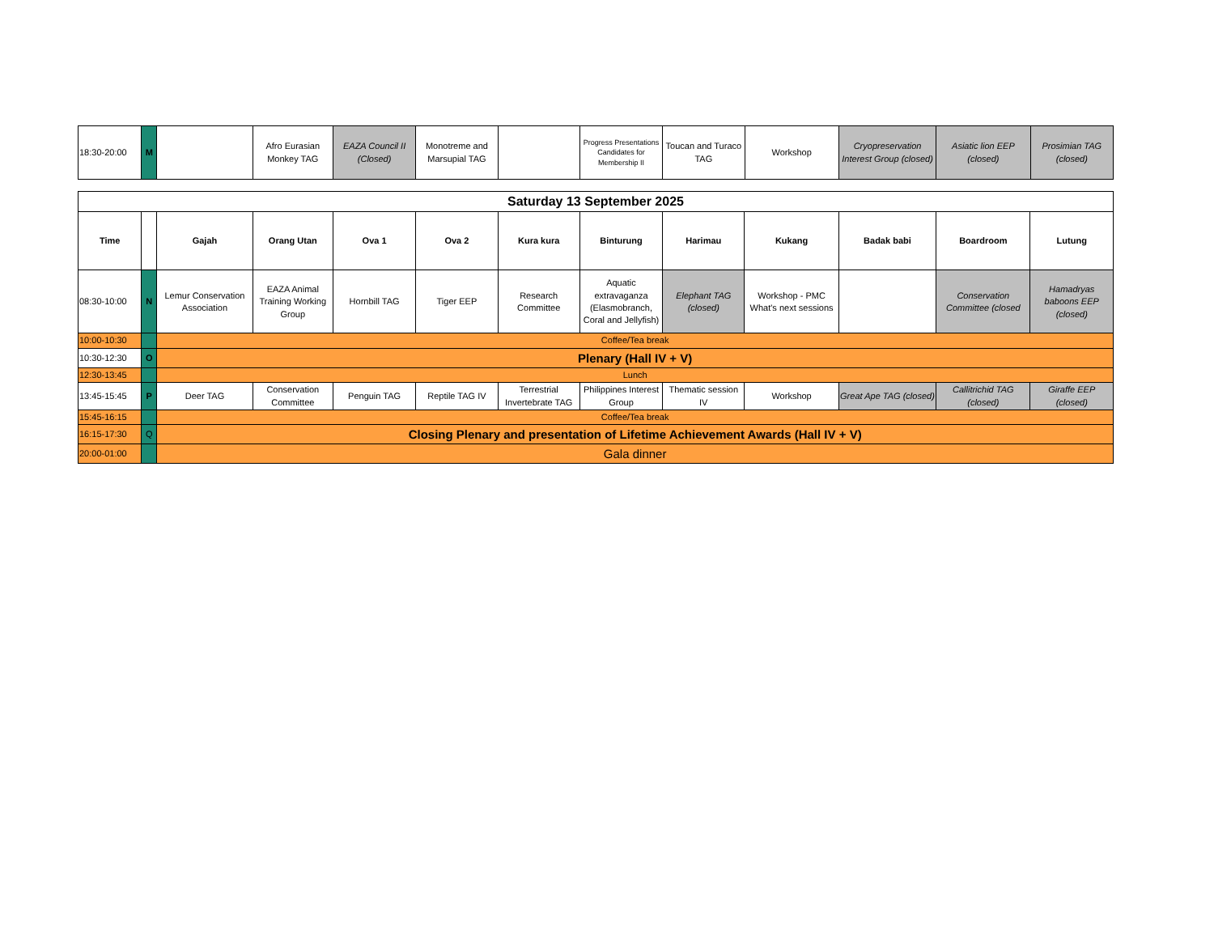| 18:30-20:00 | M | | Afro Eurasian Monkey TAG | EAZA Council II (Closed) | Monotreme and Marsupial TAG | | Progress Presentations Candidates for Membership II | Toucan and Turaco TAG | Workshop | Cryopreservation Interest Group (closed) | Asiatic lion EEP (closed) | Prosimian TAG (closed) |
| Saturday 13 September 2025 | | | | | | | | | | | | |
| --- | --- | --- | --- | --- | --- | --- | --- | --- | --- | --- | --- | --- |
| Time | | Gajah | Orang Utan | Ova 1 | Ova 2 | Kura kura | Binturung | Harimau | Kukang | Badak babi | Boardroom | Lutung |
| 08:30-10:00 | N | Lemur Conservation Association | EAZA Animal Training Working Group | Hornbill TAG | Tiger EEP | Research Committee | Aquatic extravaganza (Elasmobranch, Coral and Jellyfish) | Elephant TAG (closed) | Workshop - PMC What's next sessions | | Conservation Committee (closed | Hamadryas baboons EEP (closed) |
| 10:00-10:30 | | Coffee/Tea break | | | | | | | | | | |
| 10:30-12:30 | O | Plenary (Hall IV + V) | | | | | | | | | | |
| 12:30-13:45 | | Lunch | | | | | | | | | | |
| 13:45-15:45 | P | Deer TAG | Conservation Committee | Penguin TAG | Reptile TAG IV | Terrestrial Invertebrate TAG | Philippines Interest Group | Thematic session IV | Workshop | Great Ape TAG (closed) | Callitrichid TAG (closed) | Giraffe EEP (closed) |
| 15:45-16:15 | | Coffee/Tea break | | | | | | | | | | |
| 16:15-17:30 | Q | Closing Plenary and presentation of Lifetime Achievement Awards (Hall IV + V) | | | | | | | | | | |
| 20:00-01:00 | | Gala dinner | | | | | | | | | | |